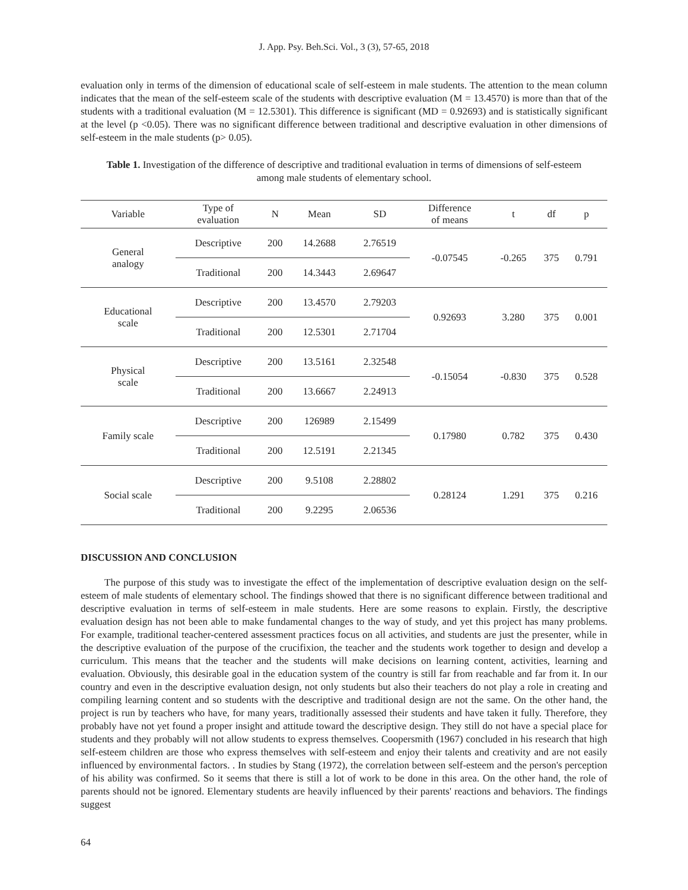J. App. Psy. Beh.Sci. Vol., 3 (3), 57-65, 2018
evaluation only in terms of the dimension of educational scale of self-esteem in male students. The attention to the mean column indicates that the mean of the self-esteem scale of the students with descriptive evaluation (M = 13.4570) is more than that of the students with a traditional evaluation (M = 12.5301). This difference is significant (MD = 0.92693) and is statistically significant at the level (p <0.05). There was no significant difference between traditional and descriptive evaluation in other dimensions of self-esteem in the male students (p> 0.05).
Table 1. Investigation of the difference of descriptive and traditional evaluation in terms of dimensions of self-esteem among male students of elementary school.
| Variable | Type of evaluation | N | Mean | SD | Difference of means | t | df | p |
| --- | --- | --- | --- | --- | --- | --- | --- | --- |
| General analogy | Descriptive | 200 | 14.2688 | 2.76519 | -0.07545 | -0.265 | 375 | 0.791 |
| | Traditional | 200 | 14.3443 | 2.69647 | | | | |
| Educational scale | Descriptive | 200 | 13.4570 | 2.79203 | 0.92693 | 3.280 | 375 | 0.001 |
| | Traditional | 200 | 12.5301 | 2.71704 | | | | |
| Physical scale | Descriptive | 200 | 13.5161 | 2.32548 | -0.15054 | -0.830 | 375 | 0.528 |
| | Traditional | 200 | 13.6667 | 2.24913 | | | | |
| Family scale | Descriptive | 200 | 126989 | 2.15499 | 0.17980 | 0.782 | 375 | 0.430 |
| | Traditional | 200 | 12.5191 | 2.21345 | | | | |
| Social scale | Descriptive | 200 | 9.5108 | 2.28802 | 0.28124 | 1.291 | 375 | 0.216 |
| | Traditional | 200 | 9.2295 | 2.06536 | | | | |
DISCUSSION AND CONCLUSION
The purpose of this study was to investigate the effect of the implementation of descriptive evaluation design on the self-esteem of male students of elementary school. The findings showed that there is no significant difference between traditional and descriptive evaluation in terms of self-esteem in male students. Here are some reasons to explain. Firstly, the descriptive evaluation design has not been able to make fundamental changes to the way of study, and yet this project has many problems. For example, traditional teacher-centered assessment practices focus on all activities, and students are just the presenter, while in the descriptive evaluation of the purpose of the crucifixion, the teacher and the students work together to design and develop a curriculum. This means that the teacher and the students will make decisions on learning content, activities, learning and evaluation. Obviously, this desirable goal in the education system of the country is still far from reachable and far from it. In our country and even in the descriptive evaluation design, not only students but also their teachers do not play a role in creating and compiling learning content and so students with the descriptive and traditional design are not the same. On the other hand, the project is run by teachers who have, for many years, traditionally assessed their students and have taken it fully. Therefore, they probably have not yet found a proper insight and attitude toward the descriptive design. They still do not have a special place for students and they probably will not allow students to express themselves. Coopersmith (1967) concluded in his research that high self-esteem children are those who express themselves with self-esteem and enjoy their talents and creativity and are not easily influenced by environmental factors. . In studies by Stang (1972), the correlation between self-esteem and the person's perception of his ability was confirmed. So it seems that there is still a lot of work to be done in this area. On the other hand, the role of parents should not be ignored. Elementary students are heavily influenced by their parents' reactions and behaviors. The findings suggest
64